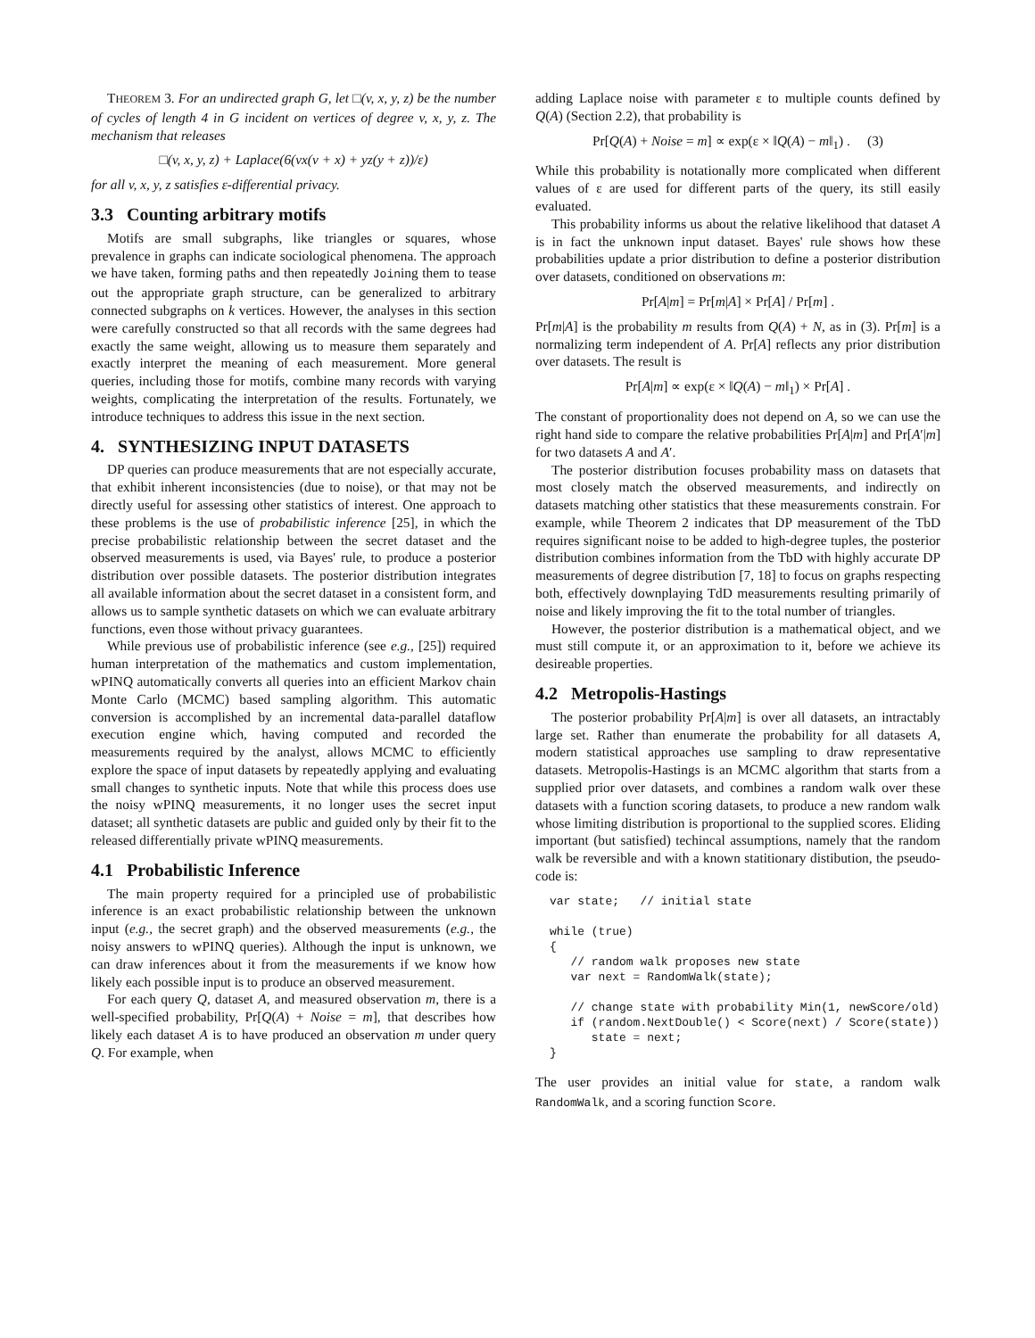THEOREM 3. For an undirected graph G, let □(v, x, y, z) be the number of cycles of length 4 in G incident on vertices of degree v, x, y, z. The mechanism that releases
□(v, x, y, z) + Laplace(6(vx(v + x) + yz(y + z))/ε)
for all v, x, y, z satisfies ε-differential privacy.
3.3 Counting arbitrary motifs
Motifs are small subgraphs, like triangles or squares, whose prevalence in graphs can indicate sociological phenomena. The approach we have taken, forming paths and then repeatedly Joining them to tease out the appropriate graph structure, can be generalized to arbitrary connected subgraphs on k vertices. However, the analyses in this section were carefully constructed so that all records with the same degrees had exactly the same weight, allowing us to measure them separately and exactly interpret the meaning of each measurement. More general queries, including those for motifs, combine many records with varying weights, complicating the interpretation of the results. Fortunately, we introduce techniques to address this issue in the next section.
4. SYNTHESIZING INPUT DATASETS
DP queries can produce measurements that are not especially accurate, that exhibit inherent inconsistencies (due to noise), or that may not be directly useful for assessing other statistics of interest. One approach to these problems is the use of probabilistic inference [25], in which the precise probabilistic relationship between the secret dataset and the observed measurements is used, via Bayes' rule, to produce a posterior distribution over possible datasets. The posterior distribution integrates all available information about the secret dataset in a consistent form, and allows us to sample synthetic datasets on which we can evaluate arbitrary functions, even those without privacy guarantees.
While previous use of probabilistic inference (see e.g., [25]) required human interpretation of the mathematics and custom implementation, wPINQ automatically converts all queries into an efficient Markov chain Monte Carlo (MCMC) based sampling algorithm. This automatic conversion is accomplished by an incremental data-parallel dataflow execution engine which, having computed and recorded the measurements required by the analyst, allows MCMC to efficiently explore the space of input datasets by repeatedly applying and evaluating small changes to synthetic inputs. Note that while this process does use the noisy wPINQ measurements, it no longer uses the secret input dataset; all synthetic datasets are public and guided only by their fit to the released differentially private wPINQ measurements.
4.1 Probabilistic Inference
The main property required for a principled use of probabilistic inference is an exact probabilistic relationship between the unknown input (e.g., the secret graph) and the observed measurements (e.g., the noisy answers to wPINQ queries). Although the input is unknown, we can draw inferences about it from the measurements if we know how likely each possible input is to produce an observed measurement.
For each query Q, dataset A, and measured observation m, there is a well-specified probability, Pr[Q(A) + Noise = m], that describes how likely each dataset A is to have produced an observation m under query Q. For example, when
adding Laplace noise with parameter ε to multiple counts defined by Q(A) (Section 2.2), that probability is
Pr[Q(A) + Noise = m] ∝ exp(ε × ‖Q(A) − m‖<sub>1</sub>) . (3)
While this probability is notationally more complicated when different values of ε are used for different parts of the query, its still easily evaluated.
This probability informs us about the relative likelihood that dataset A is in fact the unknown input dataset. Bayes' rule shows how these probabilities update a prior distribution to define a posterior distribution over datasets, conditioned on observations m:
Pr[A|m] = Pr[m|A] × Pr[A] / Pr[m] .
Pr[m|A] is the probability m results from Q(A) + N, as in (3). Pr[m] is a normalizing term independent of A. Pr[A] reflects any prior distribution over datasets. The result is
Pr[A|m] ∝ exp(ε × ‖Q(A) − m‖<sub>1</sub>) × Pr[A] .
The constant of proportionality does not depend on A, so we can use the right hand side to compare the relative probabilities Pr[A|m] and Pr[A′|m] for two datasets A and A′.
The posterior distribution focuses probability mass on datasets that most closely match the observed measurements, and indirectly on datasets matching other statistics that these measurements constrain. For example, while Theorem 2 indicates that DP measurement of the TbD requires significant noise to be added to high-degree tuples, the posterior distribution combines information from the TbD with highly accurate DP measurements of degree distribution [7, 18] to focus on graphs respecting both, effectively downplaying TdD measurements resulting primarily of noise and likely improving the fit to the total number of triangles.
However, the posterior distribution is a mathematical object, and we must still compute it, or an approximation to it, before we achieve its desireable properties.
4.2 Metropolis-Hastings
The posterior probability Pr[A|m] is over all datasets, an intractably large set. Rather than enumerate the probability for all datasets A, modern statistical approaches use sampling to draw representative datasets. Metropolis-Hastings is an MCMC algorithm that starts from a supplied prior over datasets, and combines a random walk over these datasets with a function scoring datasets, to produce a new random walk whose limiting distribution is proportional to the supplied scores. Eliding important (but satisfied) techincal assumptions, namely that the random walk be reversible and with a known statitionary distibution, the pseudo-code is:
var state;   // initial state

while (true)
{
   // random walk proposes new state
   var next = RandomWalk(state);

   // change state with probability Min(1, newScore/old)
   if (random.NextDouble() < Score(next) / Score(state))
      state = next;
}
The user provides an initial value for state, a random walk RandomWalk, and a scoring function Score.